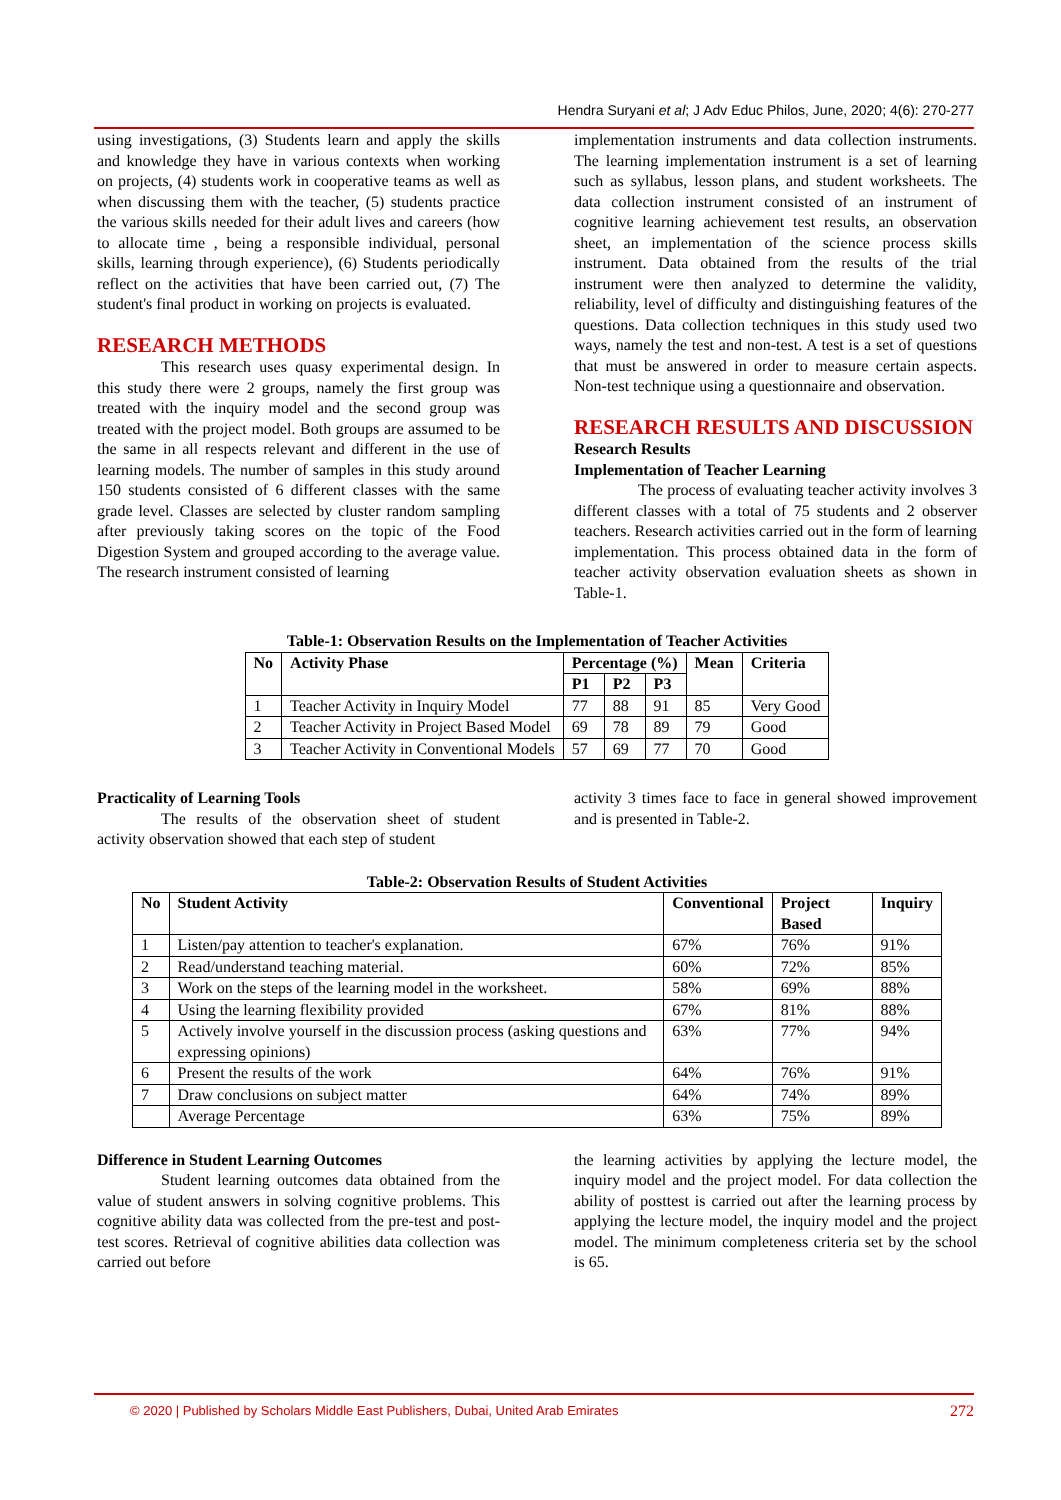Hendra Suryani et al; J Adv Educ Philos, June, 2020; 4(6): 270-277
using investigations, (3) Students learn and apply the skills and knowledge they have in various contexts when working on projects, (4) students work in cooperative teams as well as when discussing them with the teacher, (5) students practice the various skills needed for their adult lives and careers (how to allocate time , being a responsible individual, personal skills, learning through experience), (6) Students periodically reflect on the activities that have been carried out, (7) The student's final product in working on projects is evaluated.
RESEARCH METHODS
This research uses quasy experimental design. In this study there were 2 groups, namely the first group was treated with the inquiry model and the second group was treated with the project model. Both groups are assumed to be the same in all respects relevant and different in the use of learning models. The number of samples in this study around 150 students consisted of 6 different classes with the same grade level. Classes are selected by cluster random sampling after previously taking scores on the topic of the Food Digestion System and grouped according to the average value. The research instrument consisted of learning
implementation instruments and data collection instruments. The learning implementation instrument is a set of learning such as syllabus, lesson plans, and student worksheets. The data collection instrument consisted of an instrument of cognitive learning achievement test results, an observation sheet, an implementation of the science process skills instrument. Data obtained from the results of the trial instrument were then analyzed to determine the validity, reliability, level of difficulty and distinguishing features of the questions. Data collection techniques in this study used two ways, namely the test and non-test. A test is a set of questions that must be answered in order to measure certain aspects. Non-test technique using a questionnaire and observation.
RESEARCH RESULTS AND DISCUSSION
Research Results
Implementation of Teacher Learning
The process of evaluating teacher activity involves 3 different classes with a total of 75 students and 2 observer teachers. Research activities carried out in the form of learning implementation. This process obtained data in the form of teacher activity observation evaluation sheets as shown in Table-1.
Table-1: Observation Results on the Implementation of Teacher Activities
| No | Activity Phase | Percentage (%) | | | Mean | Criteria |
| --- | --- | --- | --- | --- | --- | --- |
| | | P1 | P2 | P3 | | |
| 1 | Teacher Activity in Inquiry Model | 77 | 88 | 91 | 85 | Very Good |
| 2 | Teacher Activity in Project Based Model | 69 | 78 | 89 | 79 | Good |
| 3 | Teacher Activity in Conventional Models | 57 | 69 | 77 | 70 | Good |
Practicality of Learning Tools
The results of the observation sheet of student activity observation showed that each step of student
activity 3 times face to face in general showed improvement and is presented in Table-2.
Table-2: Observation Results of Student Activities
| No | Student Activity | Conventional | Project Based | Inquiry |
| --- | --- | --- | --- | --- |
| 1 | Listen/pay attention to teacher's explanation. | 67% | 76% | 91% |
| 2 | Read/understand teaching material. | 60% | 72% | 85% |
| 3 | Work on the steps of the learning model in the worksheet. | 58% | 69% | 88% |
| 4 | Using the learning flexibility provided | 67% | 81% | 88% |
| 5 | Actively involve yourself in the discussion process (asking questions and expressing opinions) | 63% | 77% | 94% |
| 6 | Present the results of the work | 64% | 76% | 91% |
| 7 | Draw conclusions on subject matter | 64% | 74% | 89% |
| | Average Percentage | 63% | 75% | 89% |
Difference in Student Learning Outcomes
Student learning outcomes data obtained from the value of student answers in solving cognitive problems. This cognitive ability data was collected from the pre-test and post-test scores. Retrieval of cognitive abilities data collection was carried out before
the learning activities by applying the lecture model, the inquiry model and the project model. For data collection the ability of posttest is carried out after the learning process by applying the lecture model, the inquiry model and the project model. The minimum completeness criteria set by the school is 65.
© 2020 | Published by Scholars Middle East Publishers, Dubai, United Arab Emirates 272